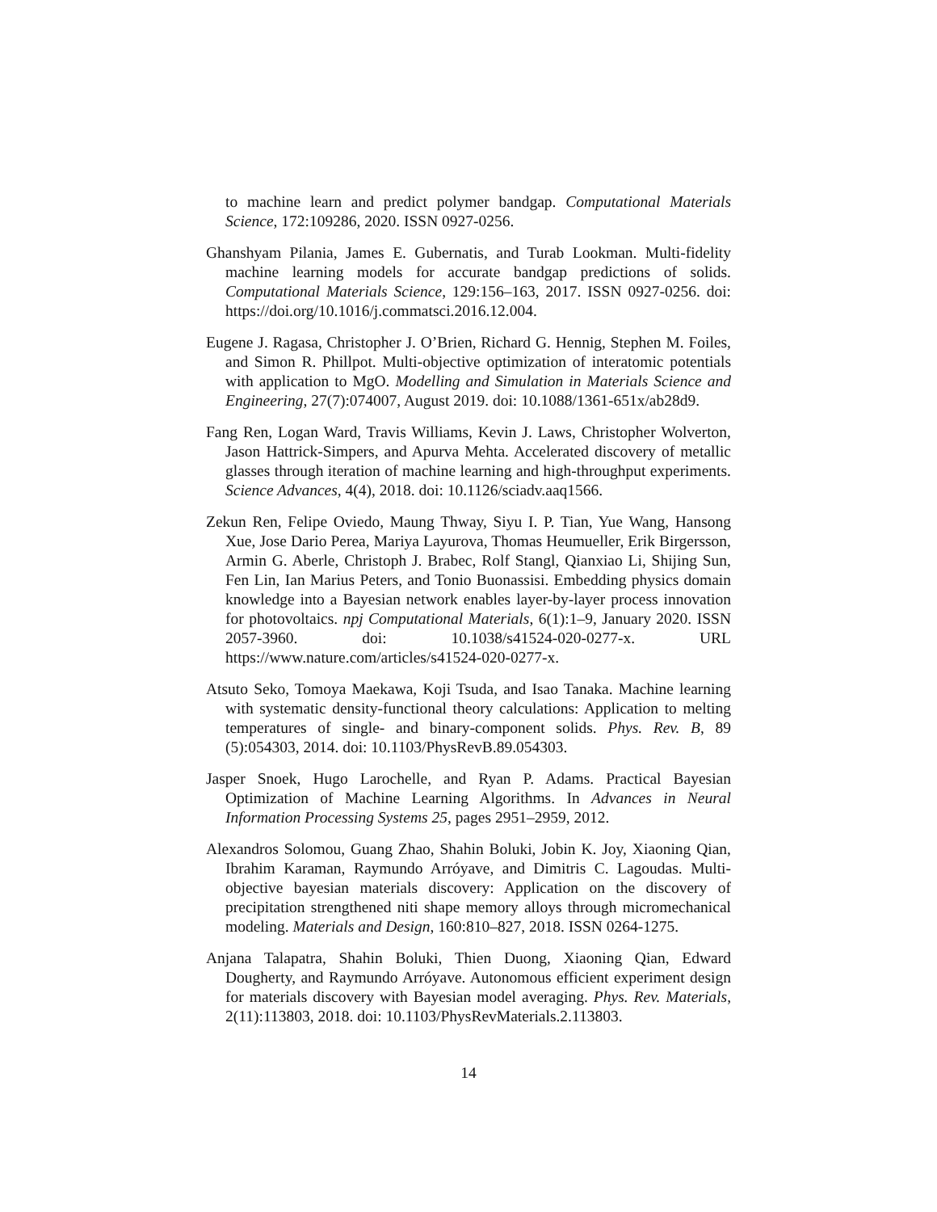to machine learn and predict polymer bandgap. Computational Materials Science, 172:109286, 2020. ISSN 0927-0256.
Ghanshyam Pilania, James E. Gubernatis, and Turab Lookman. Multi-fidelity machine learning models for accurate bandgap predictions of solids. Computational Materials Science, 129:156–163, 2017. ISSN 0927-0256. doi: https://doi.org/10.1016/j.commatsci.2016.12.004.
Eugene J. Ragasa, Christopher J. O’Brien, Richard G. Hennig, Stephen M. Foiles, and Simon R. Phillpot. Multi-objective optimization of interatomic potentials with application to MgO. Modelling and Simulation in Materials Science and Engineering, 27(7):074007, August 2019. doi: 10.1088/1361-651x/ab28d9.
Fang Ren, Logan Ward, Travis Williams, Kevin J. Laws, Christopher Wolverton, Jason Hattrick-Simpers, and Apurva Mehta. Accelerated discovery of metallic glasses through iteration of machine learning and high-throughput experiments. Science Advances, 4(4), 2018. doi: 10.1126/sciadv.aaq1566.
Zekun Ren, Felipe Oviedo, Maung Thway, Siyu I. P. Tian, Yue Wang, Hansong Xue, Jose Dario Perea, Mariya Layurova, Thomas Heumueller, Erik Birgersson, Armin G. Aberle, Christoph J. Brabec, Rolf Stangl, Qianxiao Li, Shijing Sun, Fen Lin, Ian Marius Peters, and Tonio Buonassisi. Embedding physics domain knowledge into a Bayesian network enables layer-by-layer process innovation for photovoltaics. npj Computational Materials, 6(1):1–9, January 2020. ISSN 2057-3960. doi: 10.1038/s41524-020-0277-x. URL https://www.nature.com/articles/s41524-020-0277-x.
Atsuto Seko, Tomoya Maekawa, Koji Tsuda, and Isao Tanaka. Machine learning with systematic density-functional theory calculations: Application to melting temperatures of single- and binary-component solids. Phys. Rev. B, 89 (5):054303, 2014. doi: 10.1103/PhysRevB.89.054303.
Jasper Snoek, Hugo Larochelle, and Ryan P. Adams. Practical Bayesian Optimization of Machine Learning Algorithms. In Advances in Neural Information Processing Systems 25, pages 2951–2959, 2012.
Alexandros Solomou, Guang Zhao, Shahin Boluki, Jobin K. Joy, Xiaoning Qian, Ibrahim Karaman, Raymundo Arróyave, and Dimitris C. Lagoudas. Multi-objective bayesian materials discovery: Application on the discovery of precipitation strengthened niti shape memory alloys through micromechanical modeling. Materials and Design, 160:810–827, 2018. ISSN 0264-1275.
Anjana Talapatra, Shahin Boluki, Thien Duong, Xiaoning Qian, Edward Dougherty, and Raymundo Arróyave. Autonomous efficient experiment design for materials discovery with Bayesian model averaging. Phys. Rev. Materials, 2(11):113803, 2018. doi: 10.1103/PhysRevMaterials.2.113803.
14